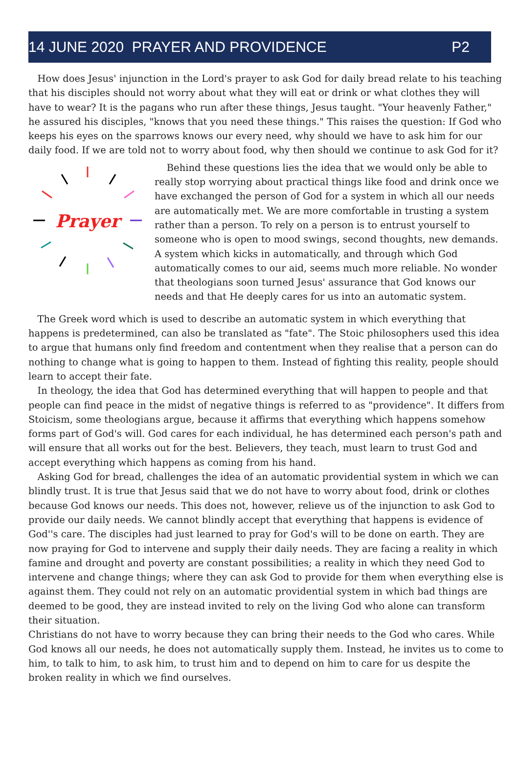14 JUNE 2020 PRAYER AND PROVIDENCE P2
How does Jesus' injunction in the Lord's prayer to ask God for daily bread relate to his teaching that his disciples should not worry about what they will eat or drink or what clothes they will have to wear? It is the pagans who run after these things, Jesus taught. "Your heavenly Father," he assured his disciples, "knows that you need these things." This raises the question: If God who keeps his eyes on the sparrows knows our every need, why should we have to ask him for our daily food. If we are told not to worry about food, why then should we continue to ask God for it?
Prayer
Behind these questions lies the idea that we would only be able to really stop worrying about practical things like food and drink once we have exchanged the person of God for a system in which all our needs are automatically met. We are more comfortable in trusting a system rather than a person. To rely on a person is to entrust yourself to someone who is open to mood swings, second thoughts, new demands. A system which kicks in automatically, and through which God automatically comes to our aid, seems much more reliable. No wonder that theologians soon turned Jesus' assurance that God knows our needs and that He deeply cares for us into an automatic system.
The Greek word which is used to describe an automatic system in which everything that happens is predetermined, can also be translated as "fate". The Stoic philosophers used this idea to argue that humans only find freedom and contentment when they realise that a person can do nothing to change what is going to happen to them. Instead of fighting this reality, people should learn to accept their fate.
In theology, the idea that God has determined everything that will happen to people and that people can find peace in the midst of negative things is referred to as "providence". It differs from Stoicism, some theologians argue, because it affirms that everything which happens somehow forms part of God's will. God cares for each individual, he has determined each person's path and will ensure that all works out for the best. Believers, they teach, must learn to trust God and accept everything which happens as coming from his hand.
Asking God for bread, challenges the idea of an automatic providential system in which we can blindly trust. It is true that Jesus said that we do not have to worry about food, drink or clothes because God knows our needs. This does not, however, relieve us of the injunction to ask God to provide our daily needs. We cannot blindly accept that everything that happens is evidence of God''s care. The disciples had just learned to pray for God's will to be done on earth. They are now praying for God to intervene and supply their daily needs. They are facing a reality in which famine and drought and poverty are constant possibilities; a reality in which they need God to intervene and change things; where they can ask God to provide for them when everything else is against them. They could not rely on an automatic providential system in which bad things are deemed to be good, they are instead invited to rely on the living God who alone can transform their situation.
Christians do not have to worry because they can bring their needs to the God who cares. While God knows all our needs, he does not automatically supply them. Instead, he invites us to come to him, to talk to him, to ask him, to trust him and to depend on him to care for us despite the broken reality in which we find ourselves.